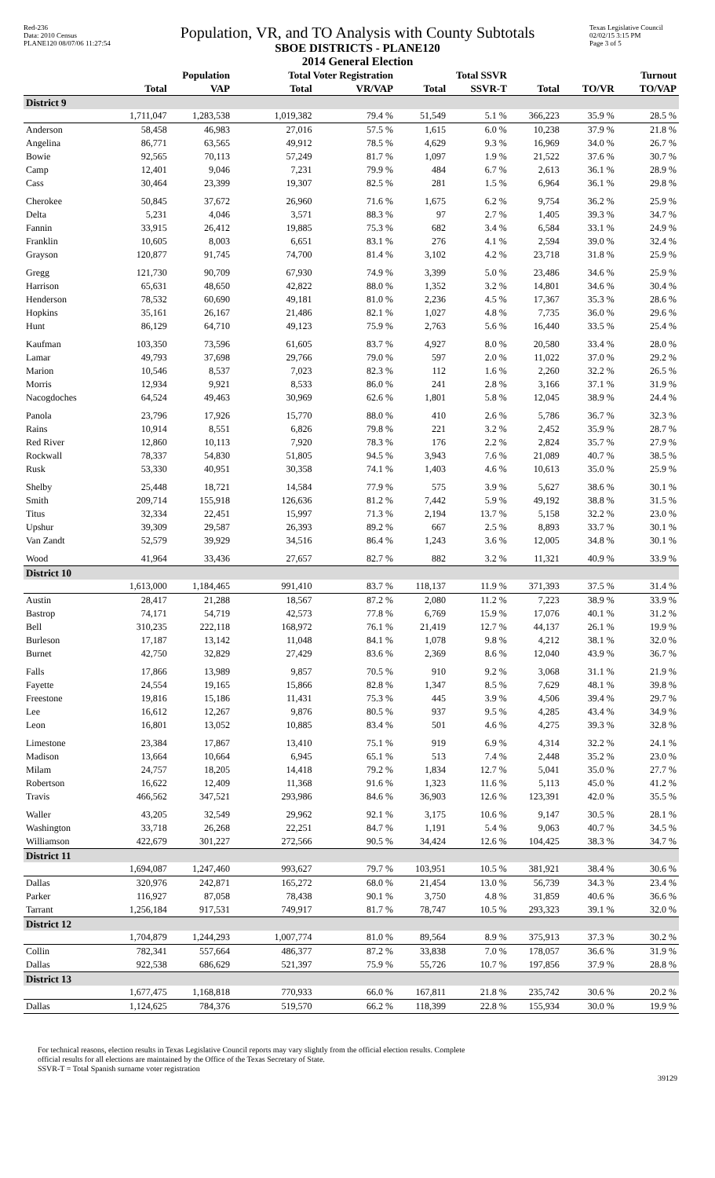Red-236
Data: 2010 Census
PLANE120 08/07/06 11:27:54
Population, VR, and TO Analysis with County Subtotals
SBOE DISTRICTS - PLANE120
2014 General Election
Texas Legislative Council
02/02/15 3:15 PM
Page 3 of 5
| | Population | | Total Voter Registration | | Total SSVR | | Turnout | | |
| --- | --- | --- | --- | --- | --- | --- | --- | --- | --- |
| | Total | VAP | Total | VR/VAP | Total | SSVR-T | Total | TO/VR | TO/VAP |
| District 9 | | | | | | | | | |
| | 1,711,047 | 1,283,538 | 1,019,382 | 79.4 % | 51,549 | 5.1 % | 366,223 | 35.9 % | 28.5 % |
| Anderson | 58,458 | 46,983 | 27,016 | 57.5 % | 1,615 | 6.0 % | 10,238 | 37.9 % | 21.8 % |
| Angelina | 86,771 | 63,565 | 49,912 | 78.5 % | 4,629 | 9.3 % | 16,969 | 34.0 % | 26.7 % |
| Bowie | 92,565 | 70,113 | 57,249 | 81.7 % | 1,097 | 1.9 % | 21,522 | 37.6 % | 30.7 % |
| Camp | 12,401 | 9,046 | 7,231 | 79.9 % | 484 | 6.7 % | 2,613 | 36.1 % | 28.9 % |
| Cass | 30,464 | 23,399 | 19,307 | 82.5 % | 281 | 1.5 % | 6,964 | 36.1 % | 29.8 % |
| Cherokee | 50,845 | 37,672 | 26,960 | 71.6 % | 1,675 | 6.2 % | 9,754 | 36.2 % | 25.9 % |
| Delta | 5,231 | 4,046 | 3,571 | 88.3 % | 97 | 2.7 % | 1,405 | 39.3 % | 34.7 % |
| Fannin | 33,915 | 26,412 | 19,885 | 75.3 % | 682 | 3.4 % | 6,584 | 33.1 % | 24.9 % |
| Franklin | 10,605 | 8,003 | 6,651 | 83.1 % | 276 | 4.1 % | 2,594 | 39.0 % | 32.4 % |
| Grayson | 120,877 | 91,745 | 74,700 | 81.4 % | 3,102 | 4.2 % | 23,718 | 31.8 % | 25.9 % |
| Gregg | 121,730 | 90,709 | 67,930 | 74.9 % | 3,399 | 5.0 % | 23,486 | 34.6 % | 25.9 % |
| Harrison | 65,631 | 48,650 | 42,822 | 88.0 % | 1,352 | 3.2 % | 14,801 | 34.6 % | 30.4 % |
| Henderson | 78,532 | 60,690 | 49,181 | 81.0 % | 2,236 | 4.5 % | 17,367 | 35.3 % | 28.6 % |
| Hopkins | 35,161 | 26,167 | 21,486 | 82.1 % | 1,027 | 4.8 % | 7,735 | 36.0 % | 29.6 % |
| Hunt | 86,129 | 64,710 | 49,123 | 75.9 % | 2,763 | 5.6 % | 16,440 | 33.5 % | 25.4 % |
| Kaufman | 103,350 | 73,596 | 61,605 | 83.7 % | 4,927 | 8.0 % | 20,580 | 33.4 % | 28.0 % |
| Lamar | 49,793 | 37,698 | 29,766 | 79.0 % | 597 | 2.0 % | 11,022 | 37.0 % | 29.2 % |
| Marion | 10,546 | 8,537 | 7,023 | 82.3 % | 112 | 1.6 % | 2,260 | 32.2 % | 26.5 % |
| Morris | 12,934 | 9,921 | 8,533 | 86.0 % | 241 | 2.8 % | 3,166 | 37.1 % | 31.9 % |
| Nacogdoches | 64,524 | 49,463 | 30,969 | 62.6 % | 1,801 | 5.8 % | 12,045 | 38.9 % | 24.4 % |
| Panola | 23,796 | 17,926 | 15,770 | 88.0 % | 410 | 2.6 % | 5,786 | 36.7 % | 32.3 % |
| Rains | 10,914 | 8,551 | 6,826 | 79.8 % | 221 | 3.2 % | 2,452 | 35.9 % | 28.7 % |
| Red River | 12,860 | 10,113 | 7,920 | 78.3 % | 176 | 2.2 % | 2,824 | 35.7 % | 27.9 % |
| Rockwall | 78,337 | 54,830 | 51,805 | 94.5 % | 3,943 | 7.6 % | 21,089 | 40.7 % | 38.5 % |
| Rusk | 53,330 | 40,951 | 30,358 | 74.1 % | 1,403 | 4.6 % | 10,613 | 35.0 % | 25.9 % |
| Shelby | 25,448 | 18,721 | 14,584 | 77.9 % | 575 | 3.9 % | 5,627 | 38.6 % | 30.1 % |
| Smith | 209,714 | 155,918 | 126,636 | 81.2 % | 7,442 | 5.9 % | 49,192 | 38.8 % | 31.5 % |
| Titus | 32,334 | 22,451 | 15,997 | 71.3 % | 2,194 | 13.7 % | 5,158 | 32.2 % | 23.0 % |
| Upshur | 39,309 | 29,587 | 26,393 | 89.2 % | 667 | 2.5 % | 8,893 | 33.7 % | 30.1 % |
| Van Zandt | 52,579 | 39,929 | 34,516 | 86.4 % | 1,243 | 3.6 % | 12,005 | 34.8 % | 30.1 % |
| Wood | 41,964 | 33,436 | 27,657 | 82.7 % | 882 | 3.2 % | 11,321 | 40.9 % | 33.9 % |
| District 10 | | | | | | | | | |
| | 1,613,000 | 1,184,465 | 991,410 | 83.7 % | 118,137 | 11.9 % | 371,393 | 37.5 % | 31.4 % |
| Austin | 28,417 | 21,288 | 18,567 | 87.2 % | 2,080 | 11.2 % | 7,223 | 38.9 % | 33.9 % |
| Bastrop | 74,171 | 54,719 | 42,573 | 77.8 % | 6,769 | 15.9 % | 17,076 | 40.1 % | 31.2 % |
| Bell | 310,235 | 222,118 | 168,972 | 76.1 % | 21,419 | 12.7 % | 44,137 | 26.1 % | 19.9 % |
| Burleson | 17,187 | 13,142 | 11,048 | 84.1 % | 1,078 | 9.8 % | 4,212 | 38.1 % | 32.0 % |
| Burnet | 42,750 | 32,829 | 27,429 | 83.6 % | 2,369 | 8.6 % | 12,040 | 43.9 % | 36.7 % |
| Falls | 17,866 | 13,989 | 9,857 | 70.5 % | 910 | 9.2 % | 3,068 | 31.1 % | 21.9 % |
| Fayette | 24,554 | 19,165 | 15,866 | 82.8 % | 1,347 | 8.5 % | 7,629 | 48.1 % | 39.8 % |
| Freestone | 19,816 | 15,186 | 11,431 | 75.3 % | 445 | 3.9 % | 4,506 | 39.4 % | 29.7 % |
| Lee | 16,612 | 12,267 | 9,876 | 80.5 % | 937 | 9.5 % | 4,285 | 43.4 % | 34.9 % |
| Leon | 16,801 | 13,052 | 10,885 | 83.4 % | 501 | 4.6 % | 4,275 | 39.3 % | 32.8 % |
| Limestone | 23,384 | 17,867 | 13,410 | 75.1 % | 919 | 6.9 % | 4,314 | 32.2 % | 24.1 % |
| Madison | 13,664 | 10,664 | 6,945 | 65.1 % | 513 | 7.4 % | 2,448 | 35.2 % | 23.0 % |
| Milam | 24,757 | 18,205 | 14,418 | 79.2 % | 1,834 | 12.7 % | 5,041 | 35.0 % | 27.7 % |
| Robertson | 16,622 | 12,409 | 11,368 | 91.6 % | 1,323 | 11.6 % | 5,113 | 45.0 % | 41.2 % |
| Travis | 466,562 | 347,521 | 293,986 | 84.6 % | 36,903 | 12.6 % | 123,391 | 42.0 % | 35.5 % |
| Waller | 43,205 | 32,549 | 29,962 | 92.1 % | 3,175 | 10.6 % | 9,147 | 30.5 % | 28.1 % |
| Washington | 33,718 | 26,268 | 22,251 | 84.7 % | 1,191 | 5.4 % | 9,063 | 40.7 % | 34.5 % |
| Williamson | 422,679 | 301,227 | 272,566 | 90.5 % | 34,424 | 12.6 % | 104,425 | 38.3 % | 34.7 % |
| District 11 | | | | | | | | | |
| | 1,694,087 | 1,247,460 | 993,627 | 79.7 % | 103,951 | 10.5 % | 381,921 | 38.4 % | 30.6 % |
| Dallas | 320,976 | 242,871 | 165,272 | 68.0 % | 21,454 | 13.0 % | 56,739 | 34.3 % | 23.4 % |
| Parker | 116,927 | 87,058 | 78,438 | 90.1 % | 3,750 | 4.8 % | 31,859 | 40.6 % | 36.6 % |
| Tarrant | 1,256,184 | 917,531 | 749,917 | 81.7 % | 78,747 | 10.5 % | 293,323 | 39.1 % | 32.0 % |
| District 12 | | | | | | | | | |
| | 1,704,879 | 1,244,293 | 1,007,774 | 81.0 % | 89,564 | 8.9 % | 375,913 | 37.3 % | 30.2 % |
| Collin | 782,341 | 557,664 | 486,377 | 87.2 % | 33,838 | 7.0 % | 178,057 | 36.6 % | 31.9 % |
| Dallas | 922,538 | 686,629 | 521,397 | 75.9 % | 55,726 | 10.7 % | 197,856 | 37.9 % | 28.8 % |
| District 13 | | | | | | | | | |
| | 1,677,475 | 1,168,818 | 770,933 | 66.0 % | 167,811 | 21.8 % | 235,742 | 30.6 % | 20.2 % |
| Dallas | 1,124,625 | 784,376 | 519,570 | 66.2 % | 118,399 | 22.8 % | 155,934 | 30.0 % | 19.9 % |
For technical reasons, election results in Texas Legislative Council reports may vary slightly from the official election results. Complete
official results for all elections are maintained by the Office of the Texas Secretary of State.
SSVR-T = Total Spanish surname voter registration
39129